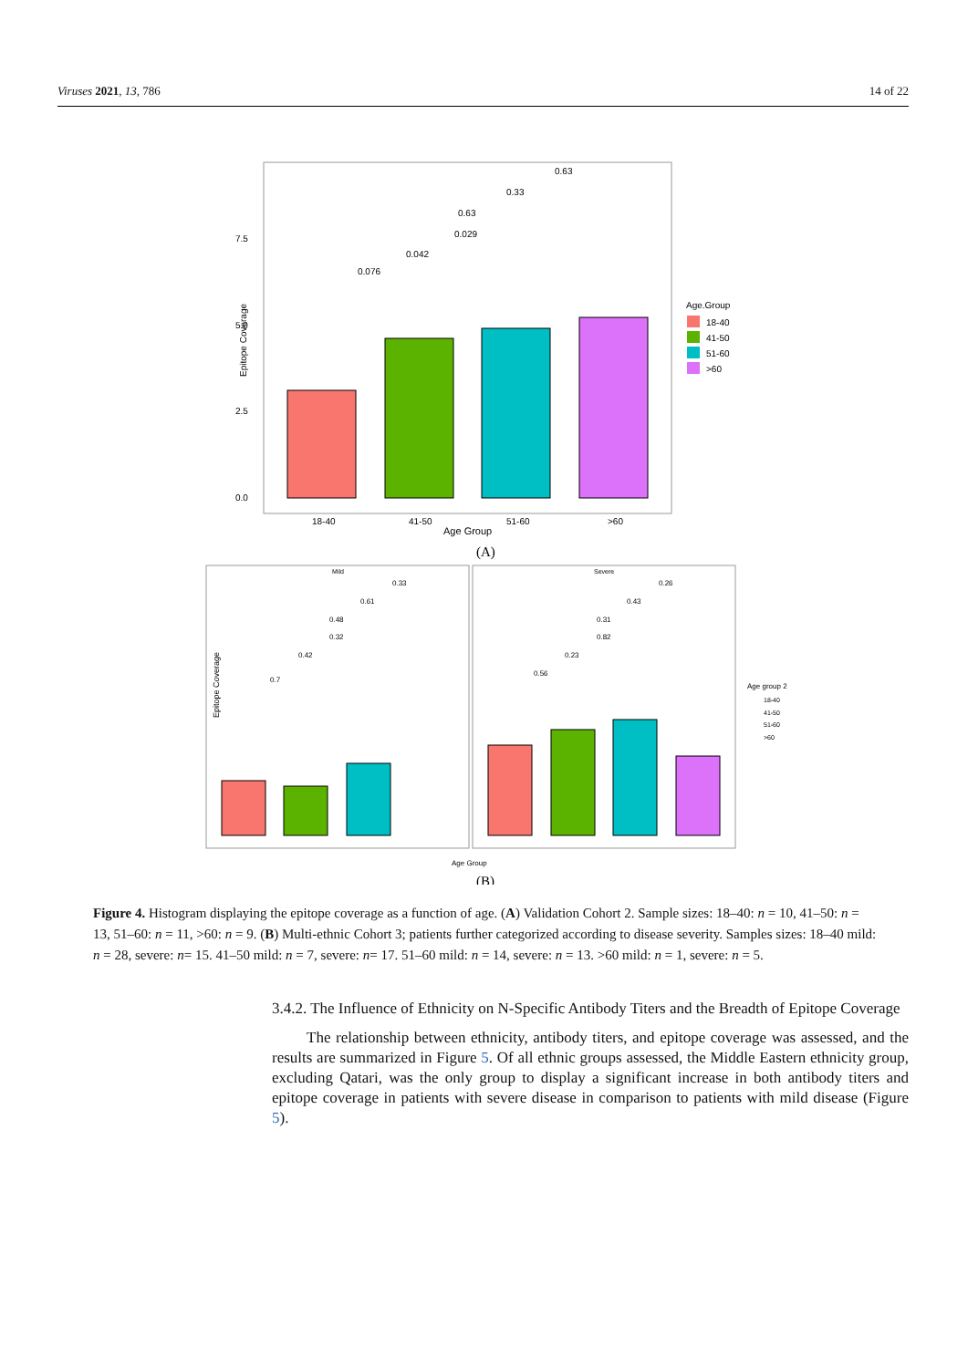Viruses 2021, 13, 786 14 of 22
7.5
5.0
2.5
0.0
Epitope Coverage
18-40
41-50
51-60
>60
Age Group
0.076
0.042
0.029
0.63
0.33
0.63
Age.Group
18-40
41-50
51-60
>60
(A)
Mild
Severe
Epitope Coverage
0.7
0.42
0.32
0.48
0.61
0.33
0.56
0.23
0.82
0.31
0.43
0.26
Age Group
Age group 2
18-40
41-50
51-60
>60
(B)
Figure 4. Histogram displaying the epitope coverage as a function of age. (A) Validation Cohort 2. Sample sizes: 18–40: n = 10, 41–50: n = 13, 51–60: n = 11, >60: n = 9. (B) Multi-ethnic Cohort 3; patients further categorized according to disease severity. Samples sizes: 18–40 mild: n = 28, severe: n= 15. 41–50 mild: n = 7, severe: n= 17. 51–60 mild: n = 14, severe: n = 13. >60 mild: n = 1, severe: n = 5.
3.4.2. The Influence of Ethnicity on N-Specific Antibody Titers and the Breadth of Epitope Coverage
The relationship between ethnicity, antibody titers, and epitope coverage was assessed, and the results are summarized in Figure 5. Of all ethnic groups assessed, the Middle Eastern ethnicity group, excluding Qatari, was the only group to display a significant increase in both antibody titers and epitope coverage in patients with severe disease in comparison to patients with mild disease (Figure 5).